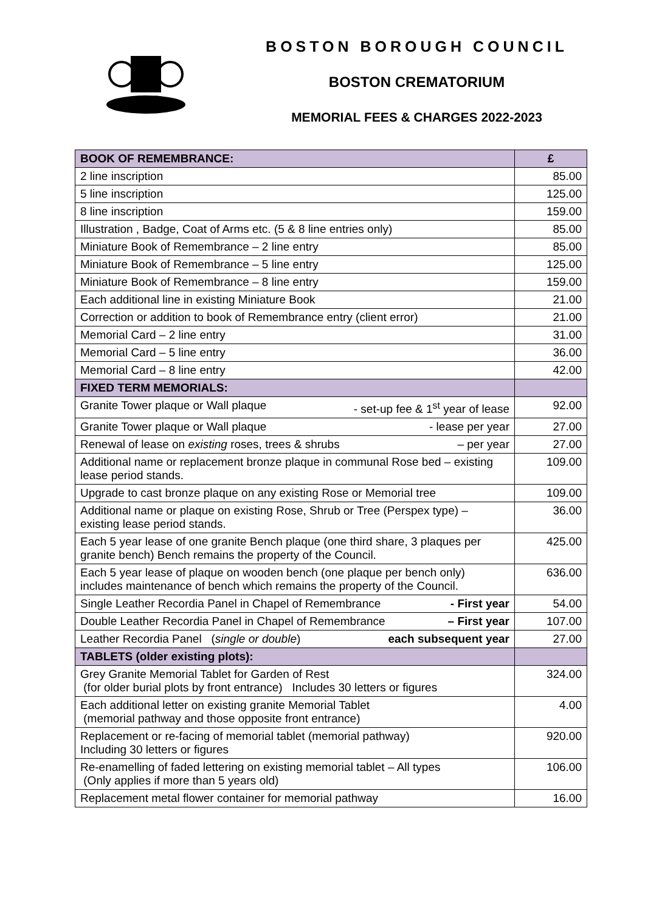BOSTON BOROUGH COUNCIL
BOSTON CREMATORIUM
MEMORIAL FEES & CHARGES 2022-2023
| BOOK OF REMEMBRANCE: | £ |
| --- | --- |
| 2 line inscription | 85.00 |
| 5 line inscription | 125.00 |
| 8 line inscription | 159.00 |
| Illustration , Badge, Coat of Arms etc. (5 & 8 line entries only) | 85.00 |
| Miniature Book of Remembrance – 2 line entry | 85.00 |
| Miniature Book of Remembrance – 5 line entry | 125.00 |
| Miniature Book of Remembrance – 8 line entry | 159.00 |
| Each additional line in existing Miniature Book | 21.00 |
| Correction or addition to book of Remembrance entry (client error) | 21.00 |
| Memorial Card – 2 line entry | 31.00 |
| Memorial Card – 5 line entry | 36.00 |
| Memorial Card – 8 line entry | 42.00 |
| FIXED TERM MEMORIALS: | |
| Granite Tower plaque or Wall plaque - set-up fee & 1<sup>st</sup> year of lease | 92.00 |
| Granite Tower plaque or Wall plaque - lease per year | 27.00 |
| Renewal of lease on existing roses, trees & shrubs – per year | 27.00 |
| Additional name or replacement bronze plaque in communal Rose bed – existing lease period stands. | 109.00 |
| Upgrade to cast bronze plaque on any existing Rose or Memorial tree | 109.00 |
| Additional name or plaque on existing Rose, Shrub or Tree (Perspex type) – existing lease period stands. | 36.00 |
| Each 5 year lease of one granite Bench plaque (one third share, 3 plaques per granite bench) Bench remains the property of the Council. | 425.00 |
| Each 5 year lease of plaque on wooden bench (one plaque per bench only) includes maintenance of bench which remains the property of the Council. | 636.00 |
| Single Leather Recordia Panel in Chapel of Remembrance - First year | 54.00 |
| Double Leather Recordia Panel in Chapel of Remembrance – First year | 107.00 |
| Leather Recordia Panel ( single or double ) each subsequent year | 27.00 |
| TABLETS (older existing plots): | |
| Grey Granite Memorial Tablet for Garden of Rest (for older burial plots by front entrance) Includes 30 letters or figures | 324.00 |
| Each additional letter on existing granite Memorial Tablet (memorial pathway and those opposite front entrance) | 4.00 |
| Replacement or re-facing of memorial tablet (memorial pathway) Including 30 letters or figures | 920.00 |
| Re-enamelling of faded lettering on existing memorial tablet – All types (Only applies if more than 5 years old) | 106.00 |
| Replacement metal flower container for memorial pathway | 16.00 |